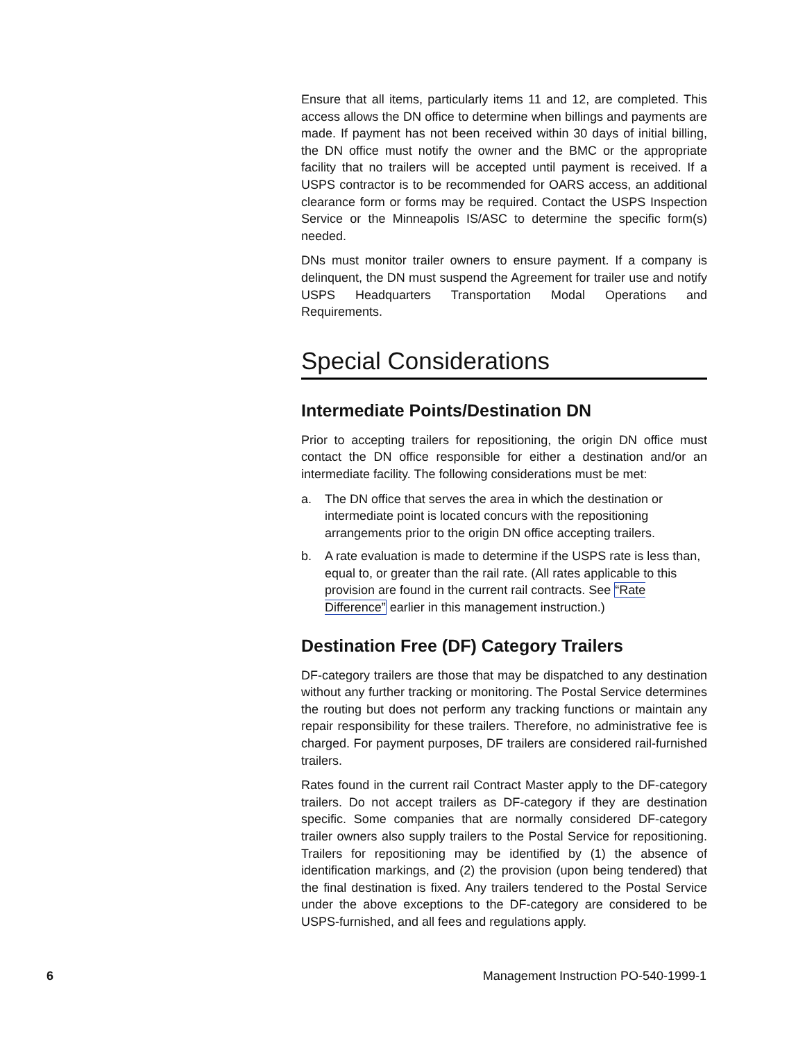Ensure that all items, particularly items 11 and 12, are completed. This access allows the DN office to determine when billings and payments are made. If payment has not been received within 30 days of initial billing, the DN office must notify the owner and the BMC or the appropriate facility that no trailers will be accepted until payment is received. If a USPS contractor is to be recommended for OARS access, an additional clearance form or forms may be required. Contact the USPS Inspection Service or the Minneapolis IS/ASC to determine the specific form(s) needed.
DNs must monitor trailer owners to ensure payment. If a company is delinquent, the DN must suspend the Agreement for trailer use and notify USPS Headquarters Transportation Modal Operations and Requirements.
Special Considerations
Intermediate Points/Destination DN
Prior to accepting trailers for repositioning, the origin DN office must contact the DN office responsible for either a destination and/or an intermediate facility. The following considerations must be met:
a. The DN office that serves the area in which the destination or intermediate point is located concurs with the repositioning arrangements prior to the origin DN office accepting trailers.
b. A rate evaluation is made to determine if the USPS rate is less than, equal to, or greater than the rail rate. (All rates applicable to this provision are found in the current rail contracts. See “Rate Difference” earlier in this management instruction.)
Destination Free (DF) Category Trailers
DF-category trailers are those that may be dispatched to any destination without any further tracking or monitoring. The Postal Service determines the routing but does not perform any tracking functions or maintain any repair responsibility for these trailers. Therefore, no administrative fee is charged. For payment purposes, DF trailers are considered rail-furnished trailers.
Rates found in the current rail Contract Master apply to the DF-category trailers. Do not accept trailers as DF-category if they are destination specific. Some companies that are normally considered DF-category trailer owners also supply trailers to the Postal Service for repositioning. Trailers for repositioning may be identified by (1) the absence of identification markings, and (2) the provision (upon being tendered) that the final destination is fixed. Any trailers tendered to the Postal Service under the above exceptions to the DF-category are considered to be USPS-furnished, and all fees and regulations apply.
6 Management Instruction PO-540-1999-1